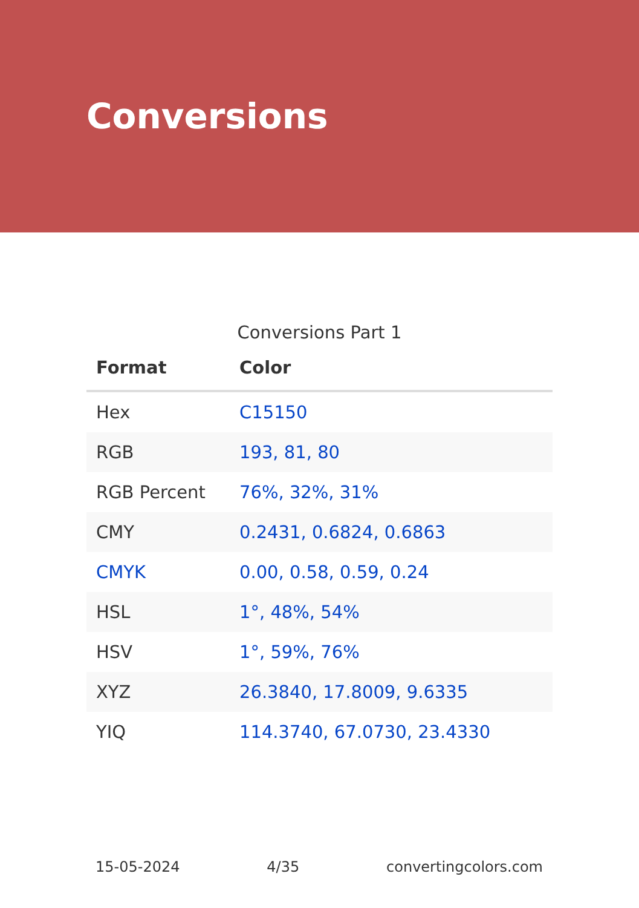Conversions
Conversions Part 1
| Format | Color |
| --- | --- |
| Hex | C15150 |
| RGB | 193, 81, 80 |
| RGB Percent | 76%, 32%, 31% |
| CMY | 0.2431, 0.6824, 0.6863 |
| CMYK | 0.00, 0.58, 0.59, 0.24 |
| HSL | 1°, 48%, 54% |
| HSV | 1°, 59%, 76% |
| XYZ | 26.3840, 17.8009, 9.6335 |
| YIQ | 114.3740, 67.0730, 23.4330 |
15-05-2024 4/35 convertingcolors.com